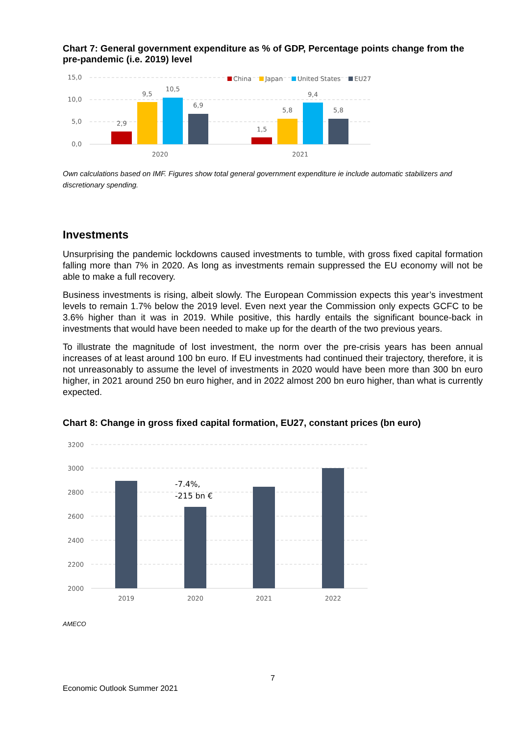Chart 7: General government expenditure as % of GDP, Percentage points change from the pre-pandemic (i.e. 2019) level
15,0
10,0
5,0
0,0
2,9
9,5
10,5
6,9
1,5
5,8
9,4
5,8
2020
2021
China
Japan
United States
EU27
Own calculations based on IMF. Figures show total general government expenditure ie include automatic stabilizers and discretionary spending.
Investments
Unsurprising the pandemic lockdowns caused investments to tumble, with gross fixed capital formation falling more than 7% in 2020. As long as investments remain suppressed the EU economy will not be able to make a full recovery.
Business investments is rising, albeit slowly. The European Commission expects this year’s investment levels to remain 1.7% below the 2019 level. Even next year the Commission only expects GCFC to be 3.6% higher than it was in 2019. While positive, this hardly entails the significant bounce-back in investments that would have been needed to make up for the dearth of the two previous years.
To illustrate the magnitude of lost investment, the norm over the pre-crisis years has been annual increases of at least around 100 bn euro. If EU investments had continued their trajectory, therefore, it is not unreasonably to assume the level of investments in 2020 would have been more than 300 bn euro higher, in 2021 around 250 bn euro higher, and in 2022 almost 200 bn euro higher, than what is currently expected.
Chart 8: Change in gross fixed capital formation, EU27, constant prices (bn euro)
3200
3000
2800
2600
2400
2200
2000
-7.4%,
-215 bn €
2019
2020
2021
2022
AMECO
7
Economic Outlook Summer 2021